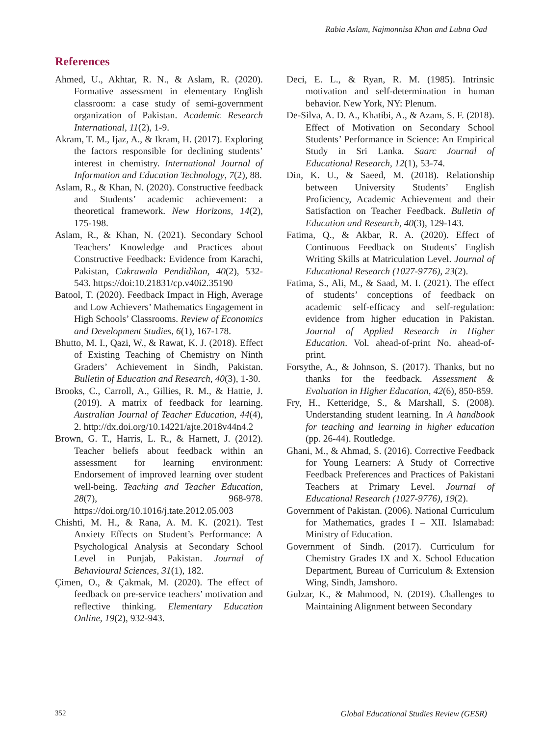Rabia Aslam, Najmonnisa Khan and Lubna Oad
References
Ahmed, U., Akhtar, R. N., & Aslam, R. (2020). Formative assessment in elementary English classroom: a case study of semi-government organization of Pakistan. Academic Research International, 11(2), 1-9.
Akram, T. M., Ijaz, A., & Ikram, H. (2017). Exploring the factors responsible for declining students’ interest in chemistry. International Journal of Information and Education Technology, 7(2), 88.
Aslam, R., & Khan, N. (2020). Constructive feedback and Students’ academic achievement: a theoretical framework. New Horizons, 14(2), 175-198.
Aslam, R., & Khan, N. (2021). Secondary School Teachers’ Knowledge and Practices about Constructive Feedback: Evidence from Karachi, Pakistan, Cakrawala Pendidikan, 40(2), 532-543. https://doi:10.21831/cp.v40i2.35190
Batool, T. (2020). Feedback Impact in High, Average and Low Achievers’ Mathematics Engagement in High Schools’ Classrooms. Review of Economics and Development Studies, 6(1), 167-178.
Bhutto, M. I., Qazi, W., & Rawat, K. J. (2018). Effect of Existing Teaching of Chemistry on Ninth Graders’ Achievement in Sindh, Pakistan. Bulletin of Education and Research, 40(3), 1-30.
Brooks, C., Carroll, A., Gillies, R. M., & Hattie, J. (2019). A matrix of feedback for learning. Australian Journal of Teacher Education, 44(4), 2. http://dx.doi.org/10.14221/ajte.2018v44n4.2
Brown, G. T., Harris, L. R., & Harnett, J. (2012). Teacher beliefs about feedback within an assessment for learning environment: Endorsement of improved learning over student well-being. Teaching and Teacher Education, 28(7), 968-978. https://doi.org/10.1016/j.tate.2012.05.003
Chishti, M. H., & Rana, A. M. K. (2021). Test Anxiety Effects on Student’s Performance: A Psychological Analysis at Secondary School Level in Punjab, Pakistan. Journal of Behavioural Sciences, 31(1), 182.
Çimen, O., & Çakmak, M. (2020). The effect of feedback on pre-service teachers’ motivation and reflective thinking. Elementary Education Online, 19(2), 932-943.
Deci, E. L., & Ryan, R. M. (1985). Intrinsic motivation and self-determination in human behavior. New York, NY: Plenum.
De-Silva, A. D. A., Khatibi, A., & Azam, S. F. (2018). Effect of Motivation on Secondary School Students’ Performance in Science: An Empirical Study in Sri Lanka. Saarc Journal of Educational Research, 12(1), 53-74.
Din, K. U., & Saeed, M. (2018). Relationship between University Students’ English Proficiency, Academic Achievement and their Satisfaction on Teacher Feedback. Bulletin of Education and Research, 40(3), 129-143.
Fatima, Q., & Akbar, R. A. (2020). Effect of Continuous Feedback on Students’ English Writing Skills at Matriculation Level. Journal of Educational Research (1027-9776), 23(2).
Fatima, S., Ali, M., & Saad, M. I. (2021). The effect of students’ conceptions of feedback on academic self-efficacy and self-regulation: evidence from higher education in Pakistan. Journal of Applied Research in Higher Education. Vol. ahead-of-print No. ahead-of-print.
Forsythe, A., & Johnson, S. (2017). Thanks, but no thanks for the feedback. Assessment & Evaluation in Higher Education, 42(6), 850-859.
Fry, H., Ketteridge, S., & Marshall, S. (2008). Understanding student learning. In A handbook for teaching and learning in higher education (pp. 26-44). Routledge.
Ghani, M., & Ahmad, S. (2016). Corrective Feedback for Young Learners: A Study of Corrective Feedback Preferences and Practices of Pakistani Teachers at Primary Level. Journal of Educational Research (1027-9776), 19(2).
Government of Pakistan. (2006). National Curriculum for Mathematics, grades I – XII. Islamabad: Ministry of Education.
Government of Sindh. (2017). Curriculum for Chemistry Grades IX and X. School Education Department, Bureau of Curriculum & Extension Wing, Sindh, Jamshoro.
Gulzar, K., & Mahmood, N. (2019). Challenges to Maintaining Alignment between Secondary
352
Global Educational Studies Review (GESR)